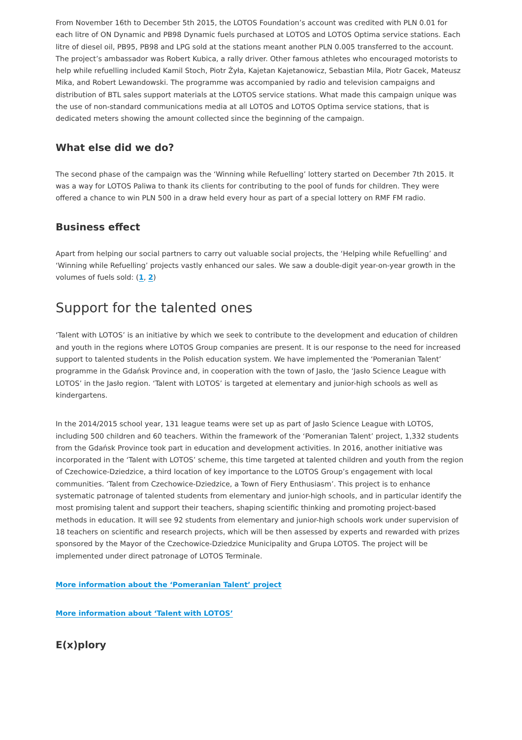From November 16th to December 5th 2015, the LOTOS Foundation’s account was credited with PLN 0.01 for each litre of ON Dynamic and PB98 Dynamic fuels purchased at LOTOS and LOTOS Optima service stations. Each litre of diesel oil, PB95, PB98 and LPG sold at the stations meant another PLN 0.005 transferred to the account. The project’s ambassador was Robert Kubica, a rally driver. Other famous athletes who encouraged motorists to help while refuelling included Kamil Stoch, Piotr Żyła, Kajetan Kajetanowicz, Sebastian Mila, Piotr Gacek, Mateusz Mika, and Robert Lewandowski. The programme was accompanied by radio and television campaigns and distribution of BTL sales support materials at the LOTOS service stations. What made this campaign unique was the use of non-standard communications media at all LOTOS and LOTOS Optima service stations, that is dedicated meters showing the amount collected since the beginning of the campaign.
What else did we do?
The second phase of the campaign was the ‘Winning while Refuelling’ lottery started on December 7th 2015. It was a way for LOTOS Paliwa to thank its clients for contributing to the pool of funds for children. They were offered a chance to win PLN 500 in a draw held every hour as part of a special lottery on RMF FM radio.
Business effect
Apart from helping our social partners to carry out valuable social projects, the ‘Helping while Refuelling’ and ‘Winning while Refuelling’ projects vastly enhanced our sales. We saw a double-digit year-on-year growth in the volumes of fuels sold: (1, 2)
Support for the talented ones
‘Talent with LOTOS’ is an initiative by which we seek to contribute to the development and education of children and youth in the regions where LOTOS Group companies are present. It is our response to the need for increased support to talented students in the Polish education system. We have implemented the ‘Pomeranian Talent’ programme in the Gdańsk Province and, in cooperation with the town of Jasło, the ‘Jasło Science League with LOTOS’ in the Jasło region. ‘Talent with LOTOS’ is targeted at elementary and junior-high schools as well as kindergartens.
In the 2014/2015 school year, 131 league teams were set up as part of Jasło Science League with LOTOS, including 500 children and 60 teachers. Within the framework of the ‘Pomeranian Talent’ project, 1,332 students from the Gdańsk Province took part in education and development activities. In 2016, another initiative was incorporated in the ‘Talent with LOTOS’ scheme, this time targeted at talented children and youth from the region of Czechowice-Dziedzice, a third location of key importance to the LOTOS Group’s engagement with local communities. ‘Talent from Czechowice-Dziedzice, a Town of Fiery Enthusiasm’. This project is to enhance systematic patronage of talented students from elementary and junior-high schools, and in particular identify the most promising talent and support their teachers, shaping scientific thinking and promoting project-based methods in education. It will see 92 students from elementary and junior-high schools work under supervision of 18 teachers on scientific and research projects, which will be then assessed by experts and rewarded with prizes sponsored by the Mayor of the Czechowice-Dziedzice Municipality and Grupa LOTOS. The project will be implemented under direct patronage of LOTOS Terminale.
More information about the ‘Pomeranian Talent’ project
More information about ‘Talent with LOTOS’
E(x)plory